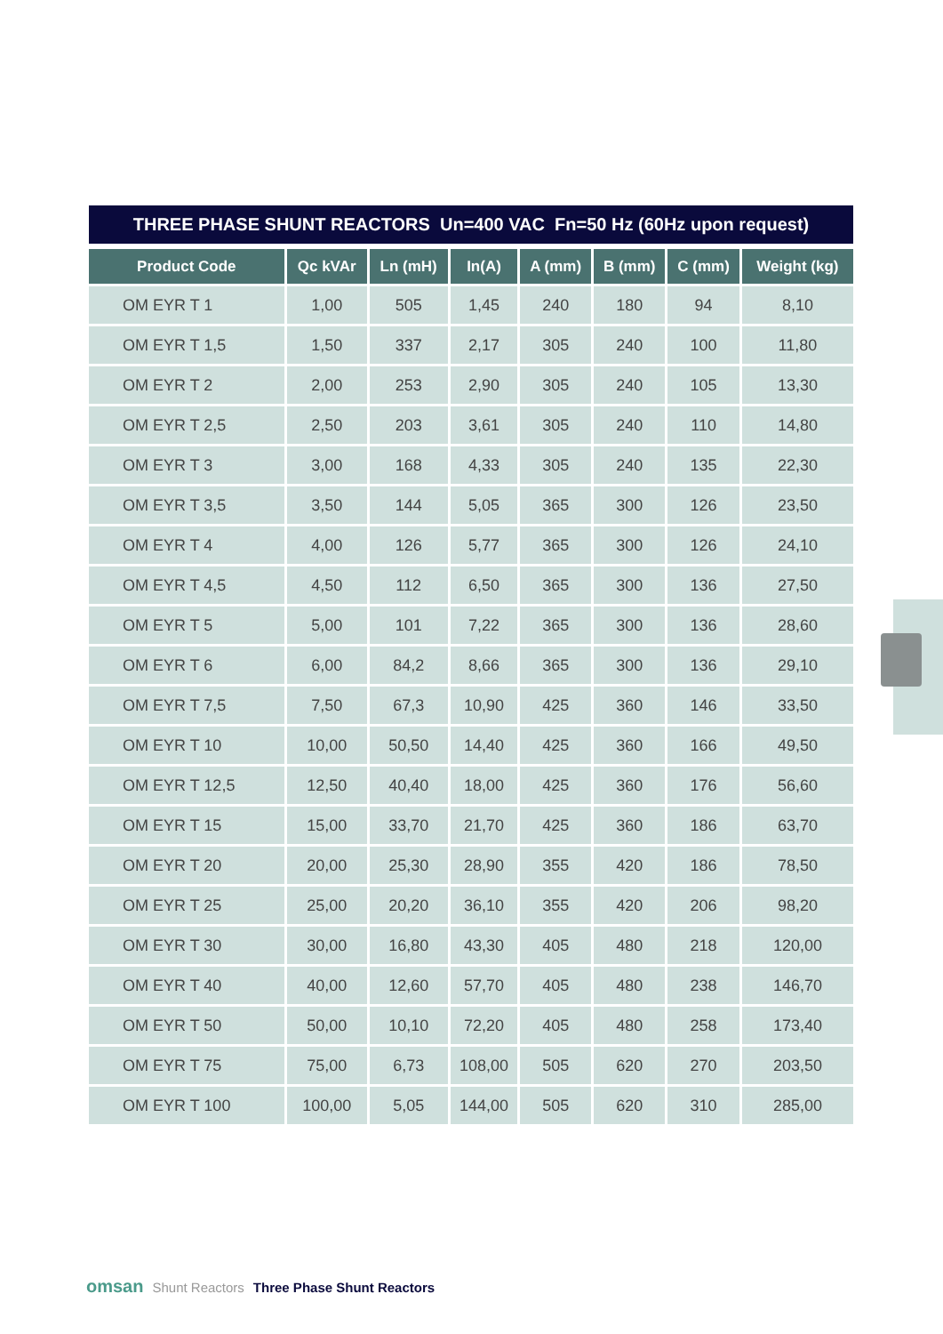THREE PHASE SHUNT REACTORS Un=400 VAC Fn=50 Hz (60Hz upon request)
| Product Code | Qc kVAr | Ln (mH) | In(A) | A (mm) | B (mm) | C (mm) | Weight (kg) |
| --- | --- | --- | --- | --- | --- | --- | --- |
| OM EYR T 1 | 1,00 | 505 | 1,45 | 240 | 180 | 94 | 8,10 |
| OM EYR T 1,5 | 1,50 | 337 | 2,17 | 305 | 240 | 100 | 11,80 |
| OM EYR T 2 | 2,00 | 253 | 2,90 | 305 | 240 | 105 | 13,30 |
| OM EYR T 2,5 | 2,50 | 203 | 3,61 | 305 | 240 | 110 | 14,80 |
| OM EYR T 3 | 3,00 | 168 | 4,33 | 305 | 240 | 135 | 22,30 |
| OM EYR T 3,5 | 3,50 | 144 | 5,05 | 365 | 300 | 126 | 23,50 |
| OM EYR T 4 | 4,00 | 126 | 5,77 | 365 | 300 | 126 | 24,10 |
| OM EYR T 4,5 | 4,50 | 112 | 6,50 | 365 | 300 | 136 | 27,50 |
| OM EYR T 5 | 5,00 | 101 | 7,22 | 365 | 300 | 136 | 28,60 |
| OM EYR T 6 | 6,00 | 84,2 | 8,66 | 365 | 300 | 136 | 29,10 |
| OM EYR T 7,5 | 7,50 | 67,3 | 10,90 | 425 | 360 | 146 | 33,50 |
| OM EYR T 10 | 10,00 | 50,50 | 14,40 | 425 | 360 | 166 | 49,50 |
| OM EYR T 12,5 | 12,50 | 40,40 | 18,00 | 425 | 360 | 176 | 56,60 |
| OM EYR T 15 | 15,00 | 33,70 | 21,70 | 425 | 360 | 186 | 63,70 |
| OM EYR T 20 | 20,00 | 25,30 | 28,90 | 355 | 420 | 186 | 78,50 |
| OM EYR T 25 | 25,00 | 20,20 | 36,10 | 355 | 420 | 206 | 98,20 |
| OM EYR T 30 | 30,00 | 16,80 | 43,30 | 405 | 480 | 218 | 120,00 |
| OM EYR T 40 | 40,00 | 12,60 | 57,70 | 405 | 480 | 238 | 146,70 |
| OM EYR T 50 | 50,00 | 10,10 | 72,20 | 405 | 480 | 258 | 173,40 |
| OM EYR T 75 | 75,00 | 6,73 | 108,00 | 505 | 620 | 270 | 203,50 |
| OM EYR T 100 | 100,00 | 5,05 | 144,00 | 505 | 620 | 310 | 285,00 |
omsan Shunt Reactors Three Phase Shunt Reactors